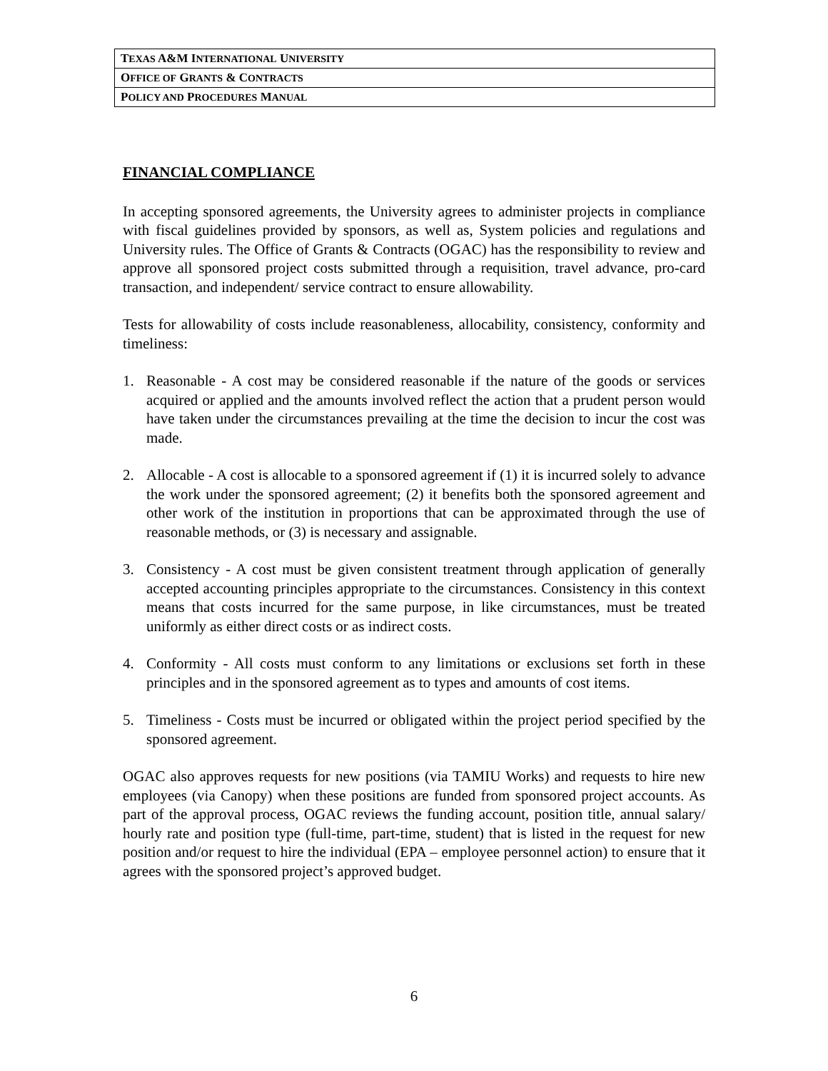| T EXAS A&M I NTERNATIONAL U NIVERSITY |
| O FFICE OF G RANTS & C ONTRACTS |
| P OLICY AND P ROCEDURES M ANUAL |
FINANCIAL COMPLIANCE
In accepting sponsored agreements, the University agrees to administer projects in compliance with fiscal guidelines provided by sponsors, as well as, System policies and regulations and University rules. The Office of Grants & Contracts (OGAC) has the responsibility to review and approve all sponsored project costs submitted through a requisition, travel advance, pro-card transaction, and independent/ service contract to ensure allowability.
Tests for allowability of costs include reasonableness, allocability, consistency, conformity and timeliness:
1. Reasonable - A cost may be considered reasonable if the nature of the goods or services acquired or applied and the amounts involved reflect the action that a prudent person would have taken under the circumstances prevailing at the time the decision to incur the cost was made.
2. Allocable - A cost is allocable to a sponsored agreement if (1) it is incurred solely to advance the work under the sponsored agreement; (2) it benefits both the sponsored agreement and other work of the institution in proportions that can be approximated through the use of reasonable methods, or (3) is necessary and assignable.
3. Consistency - A cost must be given consistent treatment through application of generally accepted accounting principles appropriate to the circumstances. Consistency in this context means that costs incurred for the same purpose, in like circumstances, must be treated uniformly as either direct costs or as indirect costs.
4. Conformity - All costs must conform to any limitations or exclusions set forth in these principles and in the sponsored agreement as to types and amounts of cost items.
5. Timeliness - Costs must be incurred or obligated within the project period specified by the sponsored agreement.
OGAC also approves requests for new positions (via TAMIU Works) and requests to hire new employees (via Canopy) when these positions are funded from sponsored project accounts. As part of the approval process, OGAC reviews the funding account, position title, annual salary/ hourly rate and position type (full-time, part-time, student) that is listed in the request for new position and/or request to hire the individual (EPA – employee personnel action) to ensure that it agrees with the sponsored project’s approved budget.
6